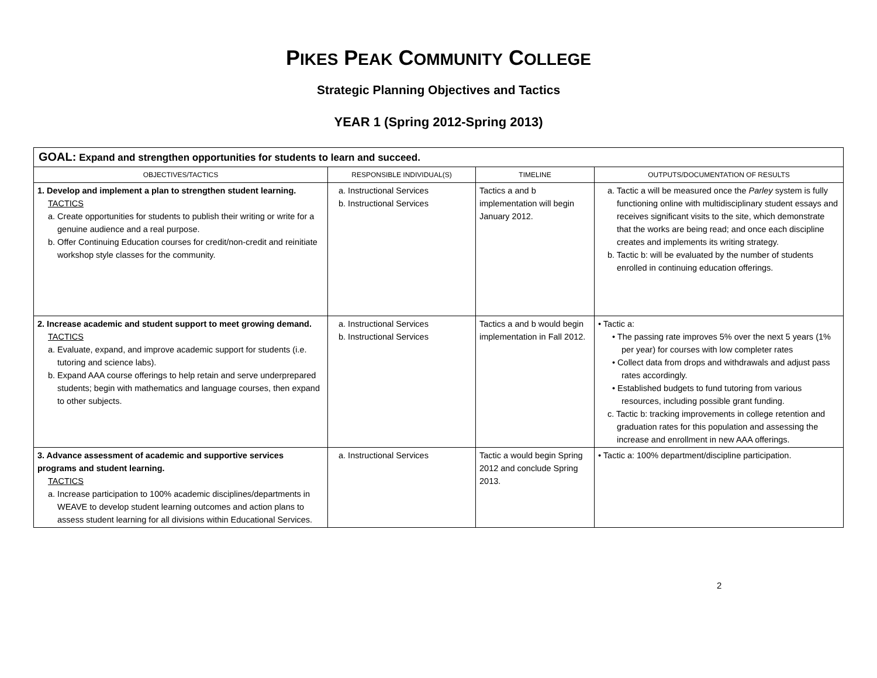PIKES PEAK COMMUNITY COLLEGE
Strategic Planning Objectives and Tactics
YEAR 1 (Spring 2012-Spring 2013)
| GOAL: Expand and strengthen opportunities for students to learn and succeed. | | | |
| OBJECTIVES/TACTICS | RESPONSIBLE INDIVIDUAL(S) | TIMELINE | OUTPUTS/DOCUMENTATION OF RESULTS |
| 1. Develop and implement a plan to strengthen student learning. TACTICS a. Create opportunities for students to publish their writing or write for a genuine audience and a real purpose. b. Offer Continuing Education courses for credit/non-credit and reinitiate workshop style classes for the community. | a. Instructional Services b. Instructional Services | Tactics a and b implementation will begin January 2012. | a. Tactic a will be measured once the Parley system is fully functioning online with multidisciplinary student essays and receives significant visits to the site, which demonstrate that the works are being read; and once each discipline creates and implements its writing strategy. b. Tactic b: will be evaluated by the number of students enrolled in continuing education offerings. |
| 2. Increase academic and student support to meet growing demand. TACTICS a. Evaluate, expand, and improve academic support for students (i.e. tutoring and science labs). b. Expand AAA course offerings to help retain and serve underprepared students; begin with mathematics and language courses, then expand to other subjects. | a. Instructional Services b. Instructional Services | Tactics a and b would begin implementation in Fall 2012. | • Tactic a: • The passing rate improves 5% over the next 5 years (1% per year) for courses with low completer rates • Collect data from drops and withdrawals and adjust pass rates accordingly. • Established budgets to fund tutoring from various resources, including possible grant funding. c. Tactic b: tracking improvements in college retention and graduation rates for this population and assessing the increase and enrollment in new AAA offerings. |
| 3. Advance assessment of academic and supportive services programs and student learning. TACTICS a. Increase participation to 100% academic disciplines/departments in WEAVE to develop student learning outcomes and action plans to assess student learning for all divisions within Educational Services. | a. Instructional Services | Tactic a would begin Spring 2012 and conclude Spring 2013. | • Tactic a: 100% department/discipline participation. |
2